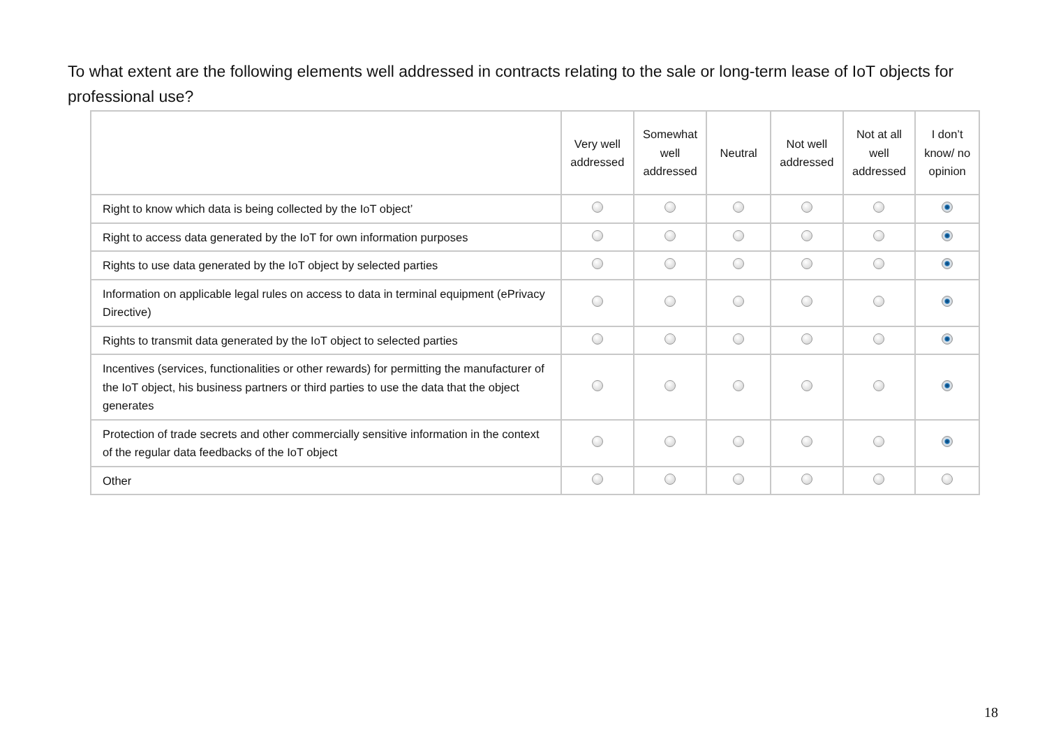To what extent are the following elements well addressed in contracts relating to the sale or long-term lease of IoT objects for professional use?
| | Very well addressed | Somewhat well addressed | Neutral | Not well addressed | Not at all well addressed | I don’t know/ no opinion |
| --- | --- | --- | --- | --- | --- | --- |
| Right to know which data is being collected by the IoT object’ | | | | | | |
| Right to access data generated by the IoT for own information purposes | | | | | | |
| Rights to use data generated by the IoT object by selected parties | | | | | | |
| Information on applicable legal rules on access to data in terminal equipment (ePrivacy Directive) | | | | | | |
| Rights to transmit data generated by the IoT object to selected parties | | | | | | |
| Incentives (services, functionalities or other rewards) for permitting the manufacturer of the IoT object, his business partners or third parties to use the data that the object generates | | | | | | |
| Protection of trade secrets and other commercially sensitive information in the context of the regular data feedbacks of the IoT object | | | | | | |
| Other | | | | | | |
18